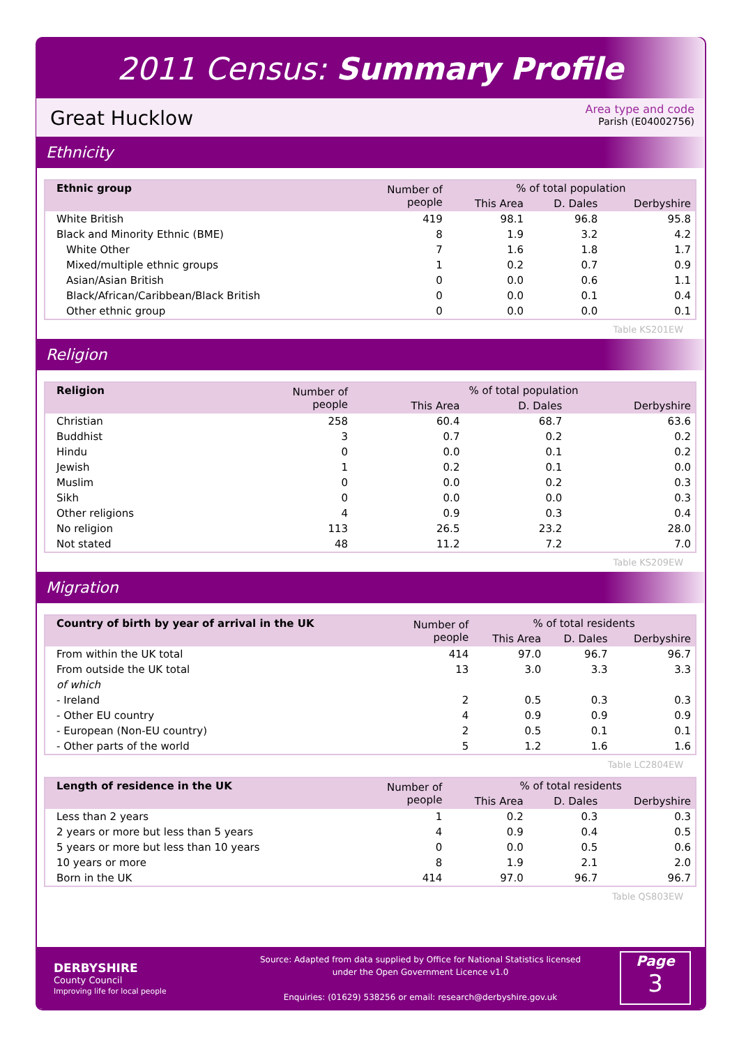2011 Census: Summary Profile
Great Hucklow
Area type and code
Parish (E04002756)
Ethnicity
| Ethnic group | Number of people | % of total population | | |
| --- | --- | --- | --- | --- |
| | | This Area | D. Dales | Derbyshire |
| White British | 419 | 98.1 | 96.8 | 95.8 |
| Black and Minority Ethnic (BME) | 8 | 1.9 | 3.2 | 4.2 |
| White Other | 7 | 1.6 | 1.8 | 1.7 |
| Mixed/multiple ethnic groups | 1 | 0.2 | 0.7 | 0.9 |
| Asian/Asian British | 0 | 0.0 | 0.6 | 1.1 |
| Black/African/Caribbean/Black British | 0 | 0.0 | 0.1 | 0.4 |
| Other ethnic group | 0 | 0.0 | 0.0 | 0.1 |
Table KS201EW
Religion
| Religion | Number of people | % of total population | | |
| --- | --- | --- | --- | --- |
| | | This Area | D. Dales | Derbyshire |
| Christian | 258 | 60.4 | 68.7 | 63.6 |
| Buddhist | 3 | 0.7 | 0.2 | 0.2 |
| Hindu | 0 | 0.0 | 0.1 | 0.2 |
| Jewish | 1 | 0.2 | 0.1 | 0.0 |
| Muslim | 0 | 0.0 | 0.2 | 0.3 |
| Sikh | 0 | 0.0 | 0.0 | 0.3 |
| Other religions | 4 | 0.9 | 0.3 | 0.4 |
| No religion | 113 | 26.5 | 23.2 | 28.0 |
| Not stated | 48 | 11.2 | 7.2 | 7.0 |
Table KS209EW
Migration
| Country of birth by year of arrival in the UK | Number of people | % of total residents | | |
| --- | --- | --- | --- | --- |
| | | This Area | D. Dales | Derbyshire |
| From within the UK total | 414 | 97.0 | 96.7 | 96.7 |
| From outside the UK total | 13 | 3.0 | 3.3 | 3.3 |
| of which | | | | |
| - Ireland | 2 | 0.5 | 0.3 | 0.3 |
| - Other EU country | 4 | 0.9 | 0.9 | 0.9 |
| - European (Non-EU country) | 2 | 0.5 | 0.1 | 0.1 |
| - Other parts of the world | 5 | 1.2 | 1.6 | 1.6 |
Table LC2804EW
| Length of residence in the UK | Number of people | % of total residents | | |
| --- | --- | --- | --- | --- |
| | | This Area | D. Dales | Derbyshire |
| Less than 2 years | 1 | 0.2 | 0.3 | 0.3 |
| 2 years or more but less than 5 years | 4 | 0.9 | 0.4 | 0.5 |
| 5 years or more but less than 10 years | 0 | 0.0 | 0.5 | 0.6 |
| 10 years or more | 8 | 1.9 | 2.1 | 2.0 |
| Born in the UK | 414 | 97.0 | 96.7 | 96.7 |
Table QS803EW
DERBYSHIRE
County Council
Improving life for local people
Source: Adapted from data supplied by Office for National Statistics licensed
under the Open Government Licence v1.0
Enquiries: (01629) 538256 or email: research@derbyshire.gov.uk
Page
3